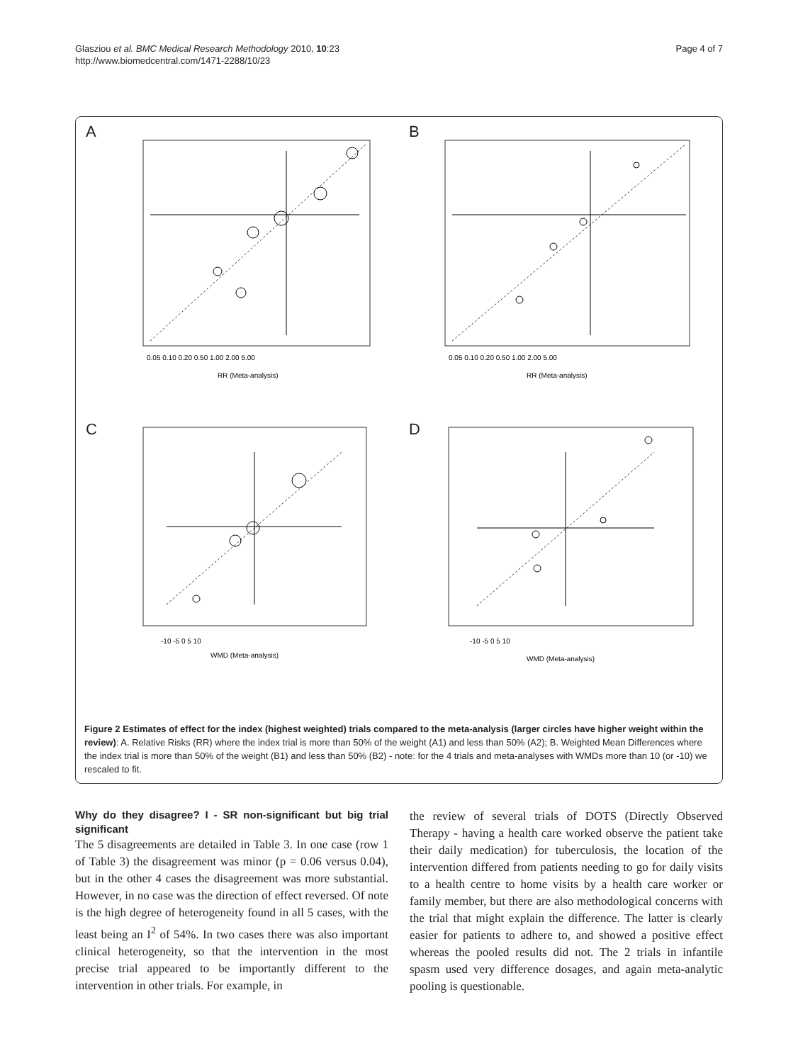Glasziou et al. BMC Medical Research Methodology 2010, 10:23
http://www.biomedcentral.com/1471-2288/10/23
Page 4 of 7
A
RR (Meta-analysis)
0.05 0.10 0.20 0.50 1.00 2.00 5.00
B
RR (Meta-analysis)
0.05 0.10 0.20 0.50 1.00 2.00 5.00
C
WMD (Meta-analysis)
-10 -5 0 5 10
D
WMD (Meta-analysis)
-10 -5 0 5 10
Figure 2 Estimates of effect for the index (highest weighted) trials compared to the meta-analysis (larger circles have higher weight within the review): A. Relative Risks (RR) where the index trial is more than 50% of the weight (A1) and less than 50% (A2); B. Weighted Mean Differences where the index trial is more than 50% of the weight (B1) and less than 50% (B2) - note: for the 4 trials and meta-analyses with WMDs more than 10 (or -10) we rescaled to fit.
Why do they disagree? I - SR non-significant but big trial significant
The 5 disagreements are detailed in Table 3. In one case (row 1 of Table 3) the disagreement was minor (p = 0.06 versus 0.04), but in the other 4 cases the disagreement was more substantial. However, in no case was the direction of effect reversed. Of note is the high degree of heterogeneity found in all 5 cases, with the least being an I<sup>2</sup> of 54%. In two cases there was also important clinical heterogeneity, so that the intervention in the most precise trial appeared to be importantly different to the intervention in other trials. For example, in
the review of several trials of DOTS (Directly Observed Therapy - having a health care worked observe the patient take their daily medication) for tuberculosis, the location of the intervention differed from patients needing to go for daily visits to a health centre to home visits by a health care worker or family member, but there are also methodological concerns with the trial that might explain the difference. The latter is clearly easier for patients to adhere to, and showed a positive effect whereas the pooled results did not. The 2 trials in infantile spasm used very difference dosages, and again meta-analytic pooling is questionable.